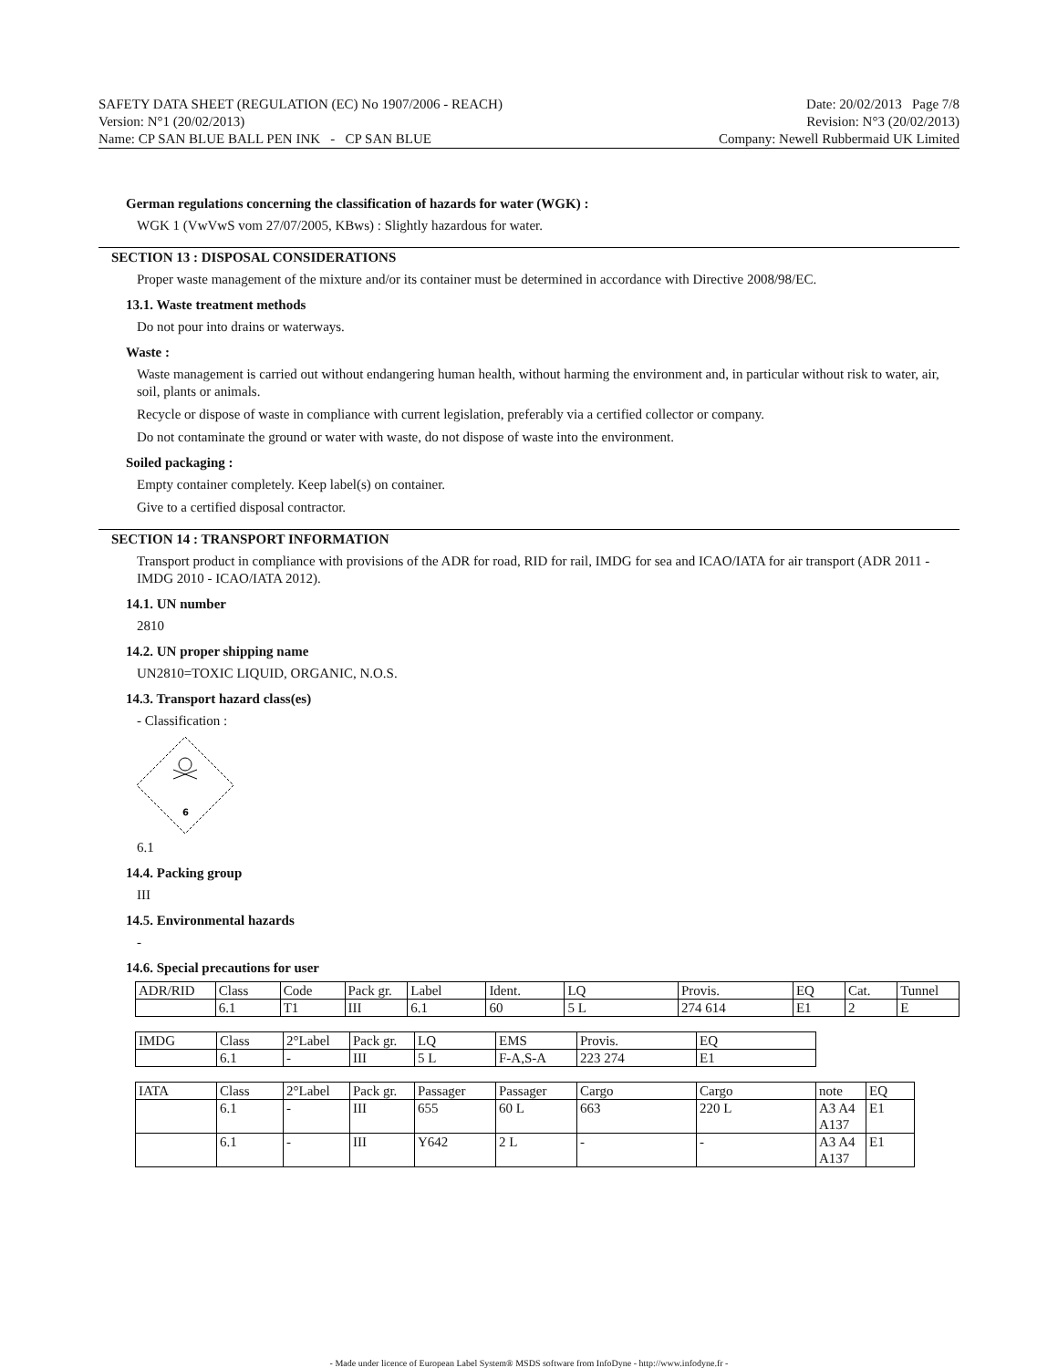SAFETY DATA SHEET (REGULATION (EC) No 1907/2006 - REACH)
Version: N°1 (20/02/2013)
Name: CP SAN BLUE BALL PEN INK - CP SAN BLUE
Date: 20/02/2013 Page 7/8
Revision: N°3 (20/02/2013)
Company: Newell Rubbermaid UK Limited
German regulations concerning the classification of hazards for water (WGK) :
WGK 1 (VwVwS vom 27/07/2005, KBws) : Slightly hazardous for water.
SECTION 13 : DISPOSAL CONSIDERATIONS
Proper waste management of the mixture and/or its container must be determined in accordance with Directive 2008/98/EC.
13.1. Waste treatment methods
Do not pour into drains or waterways.
Waste :
Waste management is carried out without endangering human health, without harming the environment and, in particular without risk to water, air, soil, plants or animals.
Recycle or dispose of waste in compliance with current legislation, preferably via a certified collector or company.
Do not contaminate the ground or water with waste, do not dispose of waste into the environment.
Soiled packaging :
Empty container completely. Keep label(s) on container.
Give to a certified disposal contractor.
SECTION 14 : TRANSPORT INFORMATION
Transport product in compliance with provisions of the ADR for road, RID for rail, IMDG for sea and ICAO/IATA for air transport (ADR 2011 - IMDG 2010 - ICAO/IATA 2012).
14.1. UN number
2810
14.2. UN proper shipping name
UN2810=TOXIC LIQUID, ORGANIC, N.O.S.
14.3. Transport hazard class(es)
- Classification :
6
6.1
14.4. Packing group
III
14.5. Environmental hazards
-
14.6. Special precautions for user
| ADR/RID | Class | Code | Pack gr. | Label | Ident. | LQ | Provis. | EQ | Cat. | Tunnel |
| | 6.1 | T1 | III | 6.1 | 60 | 5 L | 274 614 | E1 | 2 | E |
| IMDG | Class | 2°Label | Pack gr. | LQ | EMS | Provis. | EQ |
| | 6.1 | - | III | 5 L | F-A,S-A | 223 274 | E1 |
| IATA | Class | 2°Label | Pack gr. | Passager | Passager | Cargo | Cargo | note | EQ |
| | 6.1 | - | III | 655 | 60 L | 663 | 220 L | A3 A4 A137 | E1 |
| | 6.1 | - | III | Y642 | 2 L | - | - | A3 A4 A137 | E1 |
- Made under licence of European Label System® MSDS software from InfoDyne - http://www.infodyne.fr -